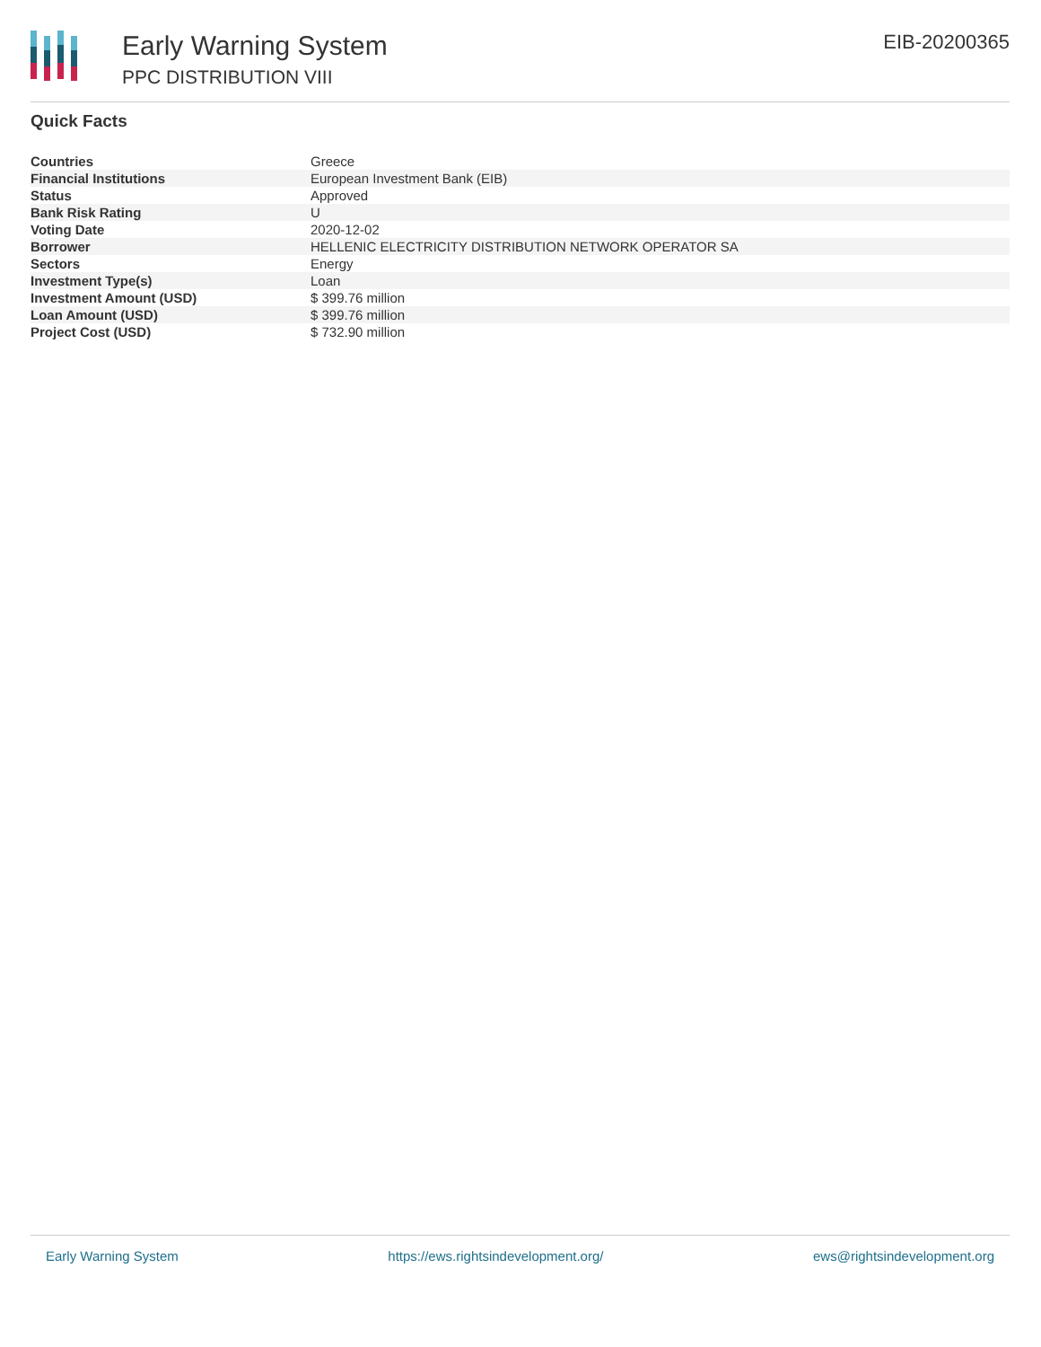Early Warning System
PPC DISTRIBUTION VIII
EIB-20200365
Quick Facts
| Countries | Greece |
| Financial Institutions | European Investment Bank (EIB) |
| Status | Approved |
| Bank Risk Rating | U |
| Voting Date | 2020-12-02 |
| Borrower | HELLENIC ELECTRICITY DISTRIBUTION NETWORK OPERATOR SA |
| Sectors | Energy |
| Investment Type(s) | Loan |
| Investment Amount (USD) | $ 399.76 million |
| Loan Amount (USD) | $ 399.76 million |
| Project Cost (USD) | $ 732.90 million |
Early Warning System https://ews.rightsindevelopment.org/ ews@rightsindevelopment.org